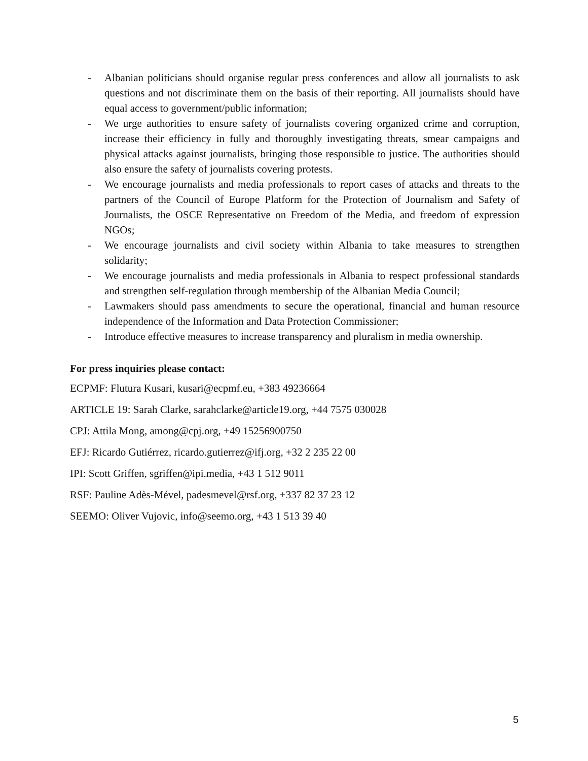- Albanian politicians should organise regular press conferences and allow all journalists to ask questions and not discriminate them on the basis of their reporting. All journalists should have equal access to government/public information;
- We urge authorities to ensure safety of journalists covering organized crime and corruption, increase their efficiency in fully and thoroughly investigating threats, smear campaigns and physical attacks against journalists, bringing those responsible to justice. The authorities should also ensure the safety of journalists covering protests.
- We encourage journalists and media professionals to report cases of attacks and threats to the partners of the Council of Europe Platform for the Protection of Journalism and Safety of Journalists, the OSCE Representative on Freedom of the Media, and freedom of expression NGOs;
- We encourage journalists and civil society within Albania to take measures to strengthen solidarity;
- We encourage journalists and media professionals in Albania to respect professional standards and strengthen self-regulation through membership of the Albanian Media Council;
- Lawmakers should pass amendments to secure the operational, financial and human resource independence of the Information and Data Protection Commissioner;
- Introduce effective measures to increase transparency and pluralism in media ownership.
For press inquiries please contact:
ECPMF: Flutura Kusari, kusari@ecpmf.eu, +383 49236664
ARTICLE 19: Sarah Clarke, sarahclarke@article19.org, +44 7575 030028
CPJ: Attila Mong, among@cpj.org, +49 15256900750
EFJ: Ricardo Gutiérrez, ricardo.gutierrez@ifj.org, +32 2 235 22 00
IPI: Scott Griffen, sgriffen@ipi.media, +43 1 512 9011
RSF: Pauline Adès-Mével, padesmevel@rsf.org, +337 82 37 23 12
SEEMO: Oliver Vujovic, info@seemo.org, +43 1 513 39 40
5